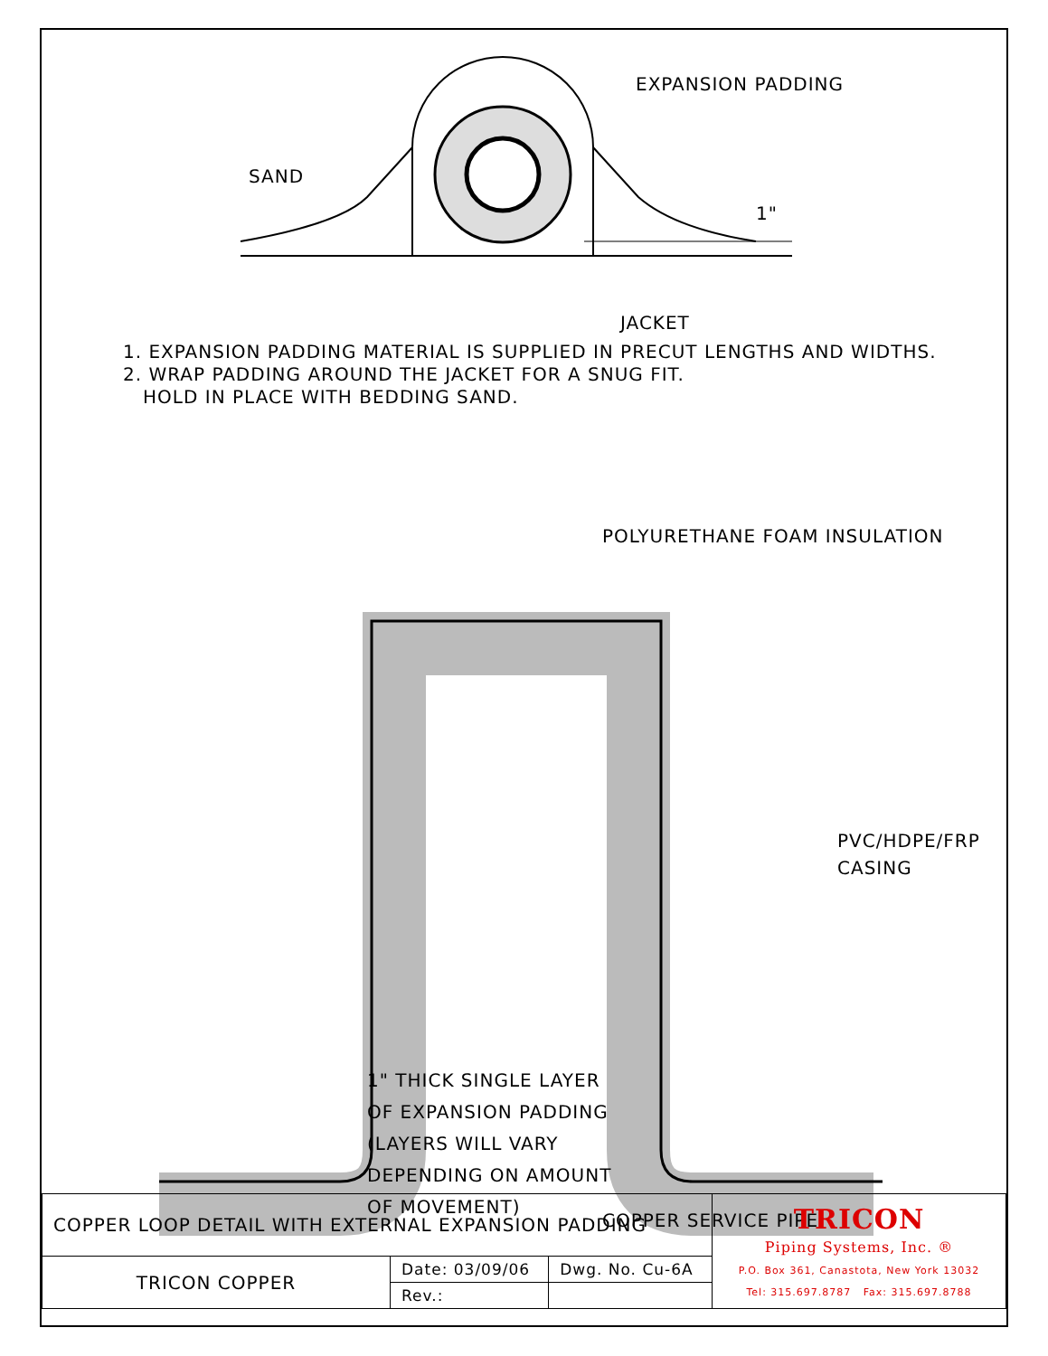SAND
EXPANSION PADDING
JACKET
1"
1. EXPANSION PADDING MATERIAL IS SUPPLIED IN PRECUT LENGTHS AND WIDTHS.
2. WRAP PADDING AROUND THE JACKET FOR A SNUG FIT.
HOLD IN PLACE WITH BEDDING SAND.
POLYURETHANE FOAM INSULATION
PVC/HDPE/FRP
CASING
COPPER SERVICE PIPE
1" THICK SINGLE LAYER
OF EXPANSION PADDING
(LAYERS WILL VARY
DEPENDING ON AMOUNT
OF MOVEMENT)
| COPPER LOOP DETAIL WITH EXTERNAL EXPANSION PADDING | | | TRICON Piping Systems, Inc. ® P.O. Box 361, Canastota, New York 13032 Tel: 315.697.8787 Fax: 315.697.8788 |
| TRICON COPPER | Date: 03/09/06 | Dwg. No. Cu-6A | |
| | Rev.: | | |